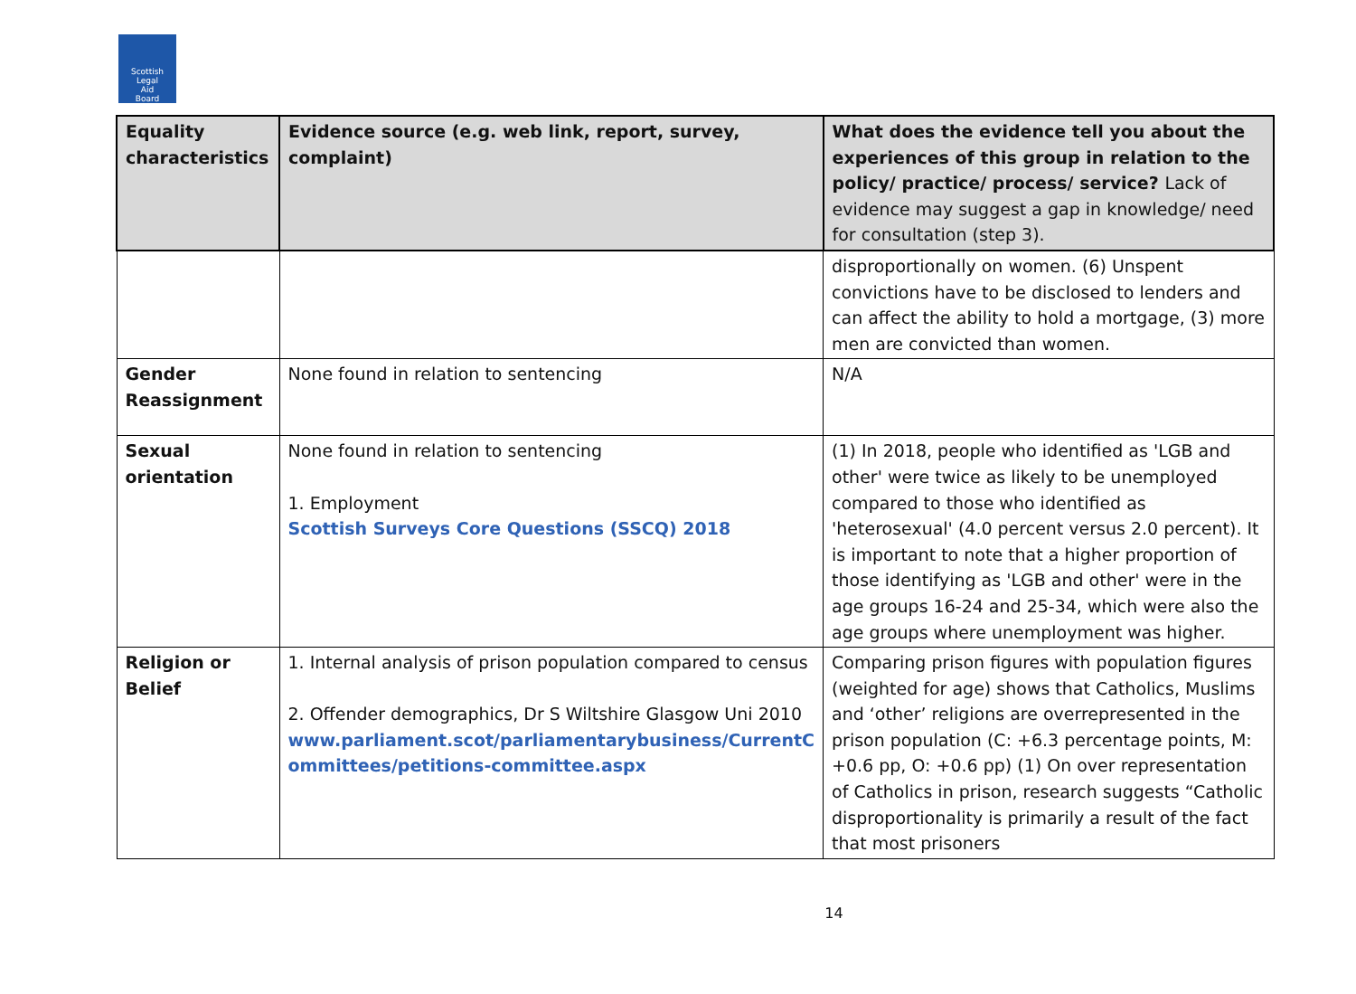Scottish
Legal
Aid
Board
| Equality characteristics | Evidence source (e.g. web link, report, survey, complaint) | What does the evidence tell you about the experiences of this group in relation to the policy/ practice/ process/ service? Lack of evidence may suggest a gap in knowledge/ need for consultation (step 3). |
| --- | --- | --- |
| | | disproportionally on women. (6) Unspent convictions have to be disclosed to lenders and can affect the ability to hold a mortgage, (3) more men are convicted than women. |
| Gender Reassignment | None found in relation to sentencing | N/A |
| Sexual orientation | None found in relation to sentencing 1. Employment Scottish Surveys Core Questions (SSCQ) 2018 | (1) In 2018, people who identified as 'LGB and other' were twice as likely to be unemployed compared to those who identified as 'heterosexual' (4.0 percent versus 2.0 percent). It is important to note that a higher proportion of those identifying as 'LGB and other' were in the age groups 16-24 and 25-34, which were also the age groups where unemployment was higher. |
| Religion or Belief | 1. Internal analysis of prison population compared to census 2. Offender demographics, Dr S Wiltshire Glasgow Uni 2010 www.parliament.scot/parliamentarybusiness/CurrentC ommittees/petitions-committee.aspx | Comparing prison figures with population figures (weighted for age) shows that Catholics, Muslims and ‘other’ religions are overrepresented in the prison population (C: +6.3 percentage points, M: +0.6 pp, O: +0.6 pp) (1) On over representation of Catholics in prison, research suggests “Catholic disproportionality is primarily a result of the fact that most prisoners |
14